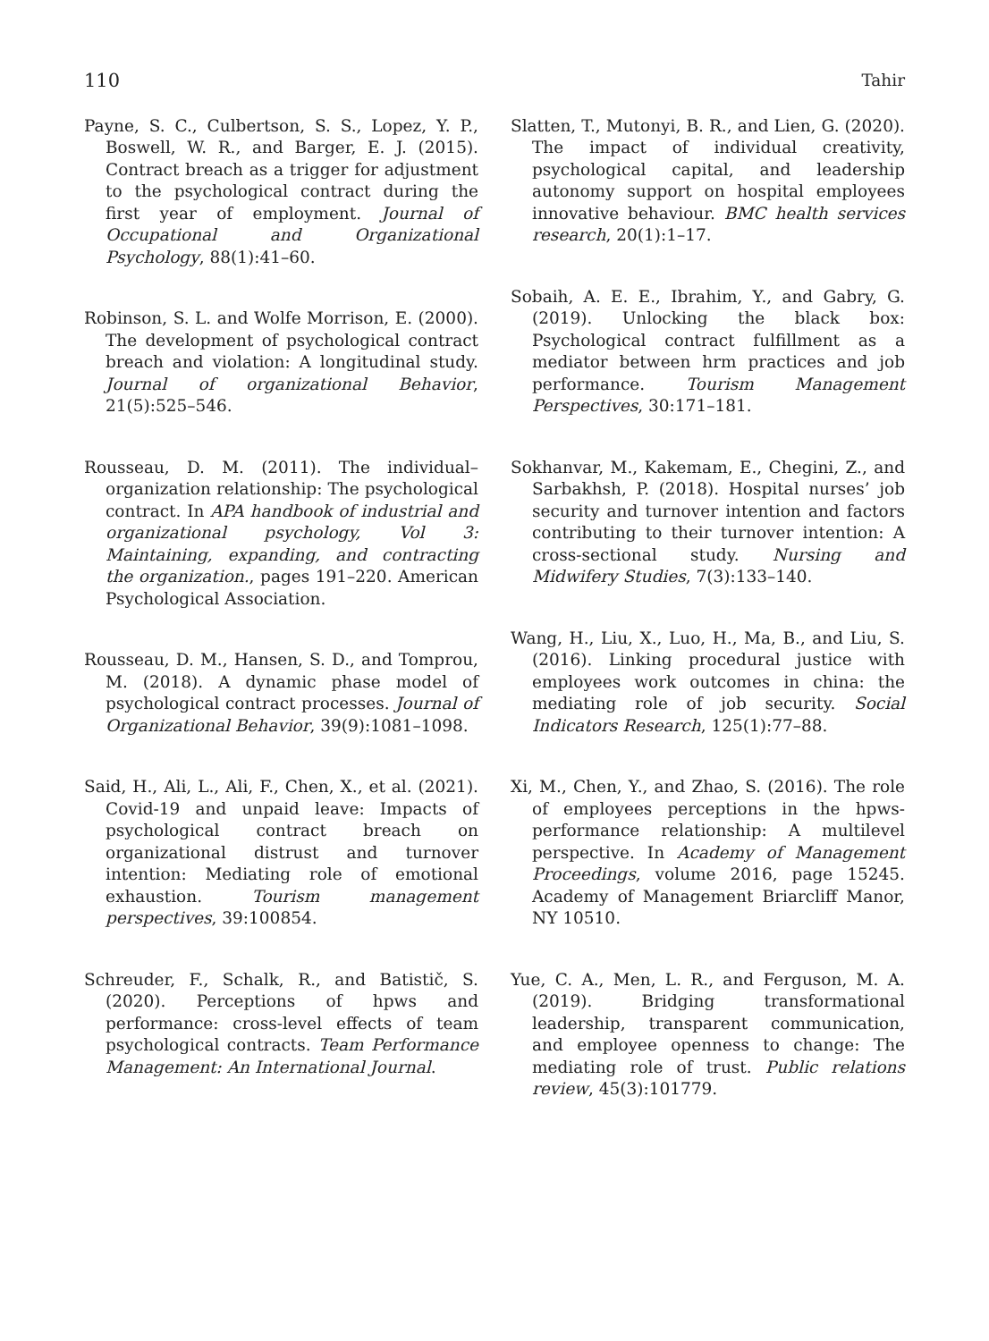110 Tahir
Payne, S. C., Culbertson, S. S., Lopez, Y. P., Boswell, W. R., and Barger, E. J. (2015). Contract breach as a trigger for adjustment to the psychological contract during the first year of employment. Journal of Occupational and Organizational Psychology, 88(1):41–60.
Robinson, S. L. and Wolfe Morrison, E. (2000). The development of psychological contract breach and violation: A longitudinal study. Journal of organizational Behavior, 21(5):525–546.
Rousseau, D. M. (2011). The individual–organization relationship: The psychological contract. In APA handbook of industrial and organizational psychology, Vol 3: Maintaining, expanding, and contracting the organization., pages 191–220. American Psychological Association.
Rousseau, D. M., Hansen, S. D., and Tomprou, M. (2018). A dynamic phase model of psychological contract processes. Journal of Organizational Behavior, 39(9):1081–1098.
Said, H., Ali, L., Ali, F., Chen, X., et al. (2021). Covid-19 and unpaid leave: Impacts of psychological contract breach on organizational distrust and turnover intention: Mediating role of emotional exhaustion. Tourism management perspectives, 39:100854.
Schreuder, F., Schalk, R., and Batistič, S. (2020). Perceptions of hpws and performance: cross-level effects of team psychological contracts. Team Performance Management: An International Journal.
Slatten, T., Mutonyi, B. R., and Lien, G. (2020). The impact of individual creativity, psychological capital, and leadership autonomy support on hospital employees innovative behaviour. BMC health services research, 20(1):1–17.
Sobaih, A. E. E., Ibrahim, Y., and Gabry, G. (2019). Unlocking the black box: Psychological contract fulfillment as a mediator between hrm practices and job performance. Tourism Management Perspectives, 30:171–181.
Sokhanvar, M., Kakemam, E., Chegini, Z., and Sarbakhsh, P. (2018). Hospital nurses’ job security and turnover intention and factors contributing to their turnover intention: A cross-sectional study. Nursing and Midwifery Studies, 7(3):133–140.
Wang, H., Liu, X., Luo, H., Ma, B., and Liu, S. (2016). Linking procedural justice with employees work outcomes in china: the mediating role of job security. Social Indicators Research, 125(1):77–88.
Xi, M., Chen, Y., and Zhao, S. (2016). The role of employees perceptions in the hpws-performance relationship: A multilevel perspective. In Academy of Management Proceedings, volume 2016, page 15245. Academy of Management Briarcliff Manor, NY 10510.
Yue, C. A., Men, L. R., and Ferguson, M. A. (2019). Bridging transformational leadership, transparent communication, and employee openness to change: The mediating role of trust. Public relations review, 45(3):101779.